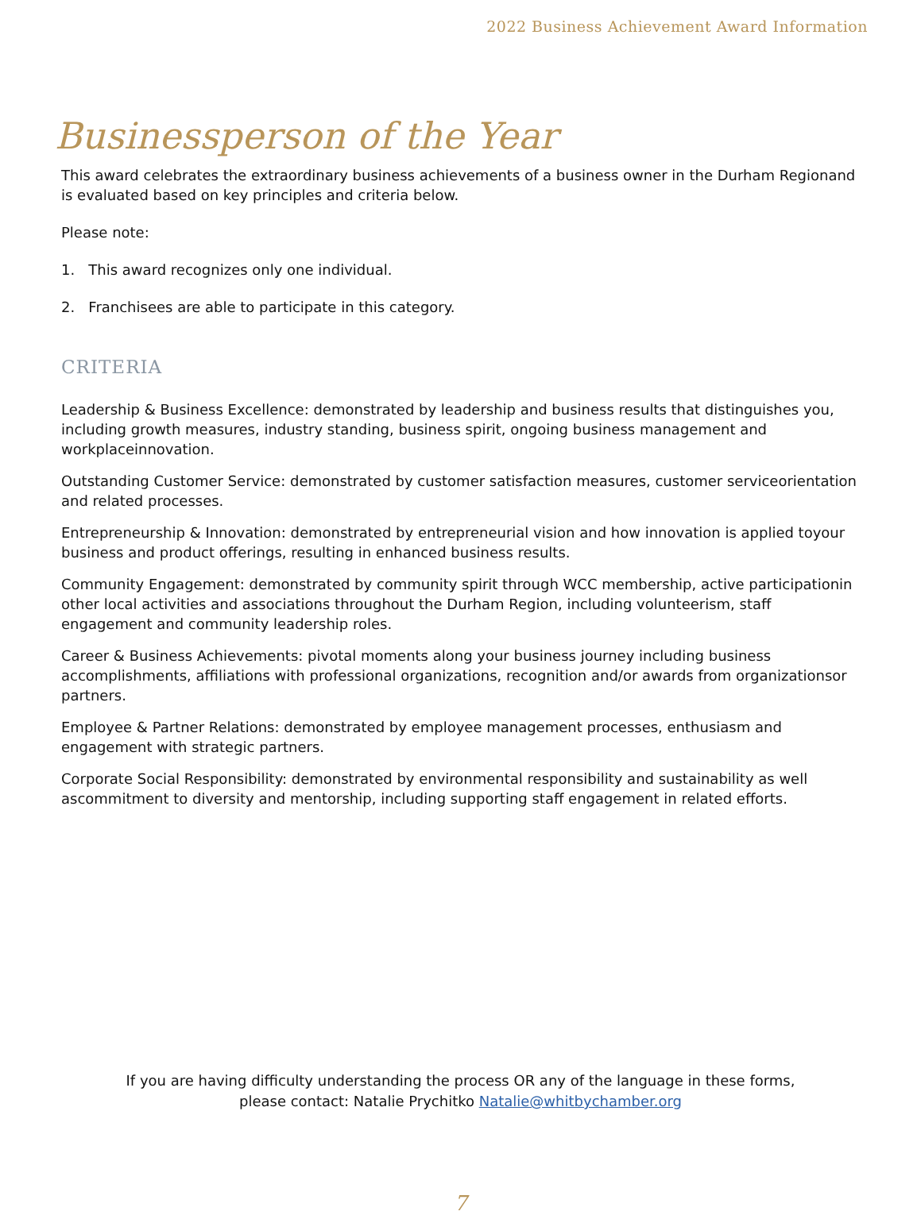2022 Business Achievement Award Information
Businessperson of the Year
This award celebrates the extraordinary business achievements of a business owner in the Durham Regionand is evaluated based on key principles and criteria below.
Please note:
1. This award recognizes only one individual.
2. Franchisees are able to participate in this category.
CRITERIA
Leadership & Business Excellence: demonstrated by leadership and business results that distinguishes you, including growth measures, industry standing, business spirit, ongoing business management and workplaceinnovation.
Outstanding Customer Service: demonstrated by customer satisfaction measures, customer serviceorientation and related processes.
Entrepreneurship & Innovation: demonstrated by entrepreneurial vision and how innovation is applied toyour business and product offerings, resulting in enhanced business results.
Community Engagement: demonstrated by community spirit through WCC membership, active participationin other local activities and associations throughout the Durham Region, including volunteerism, staff engagement and community leadership roles.
Career & Business Achievements: pivotal moments along your business journey including business accomplishments, affiliations with professional organizations, recognition and/or awards from organizationsor partners.
Employee & Partner Relations: demonstrated by employee management processes, enthusiasm and engagement with strategic partners.
Corporate Social Responsibility: demonstrated by environmental responsibility and sustainability as well ascommitment to diversity and mentorship, including supporting staff engagement in related efforts.
If you are having difficulty understanding the process OR any of the language in these forms,
please contact: Natalie Prychitko Natalie@whitbychamber.org
7